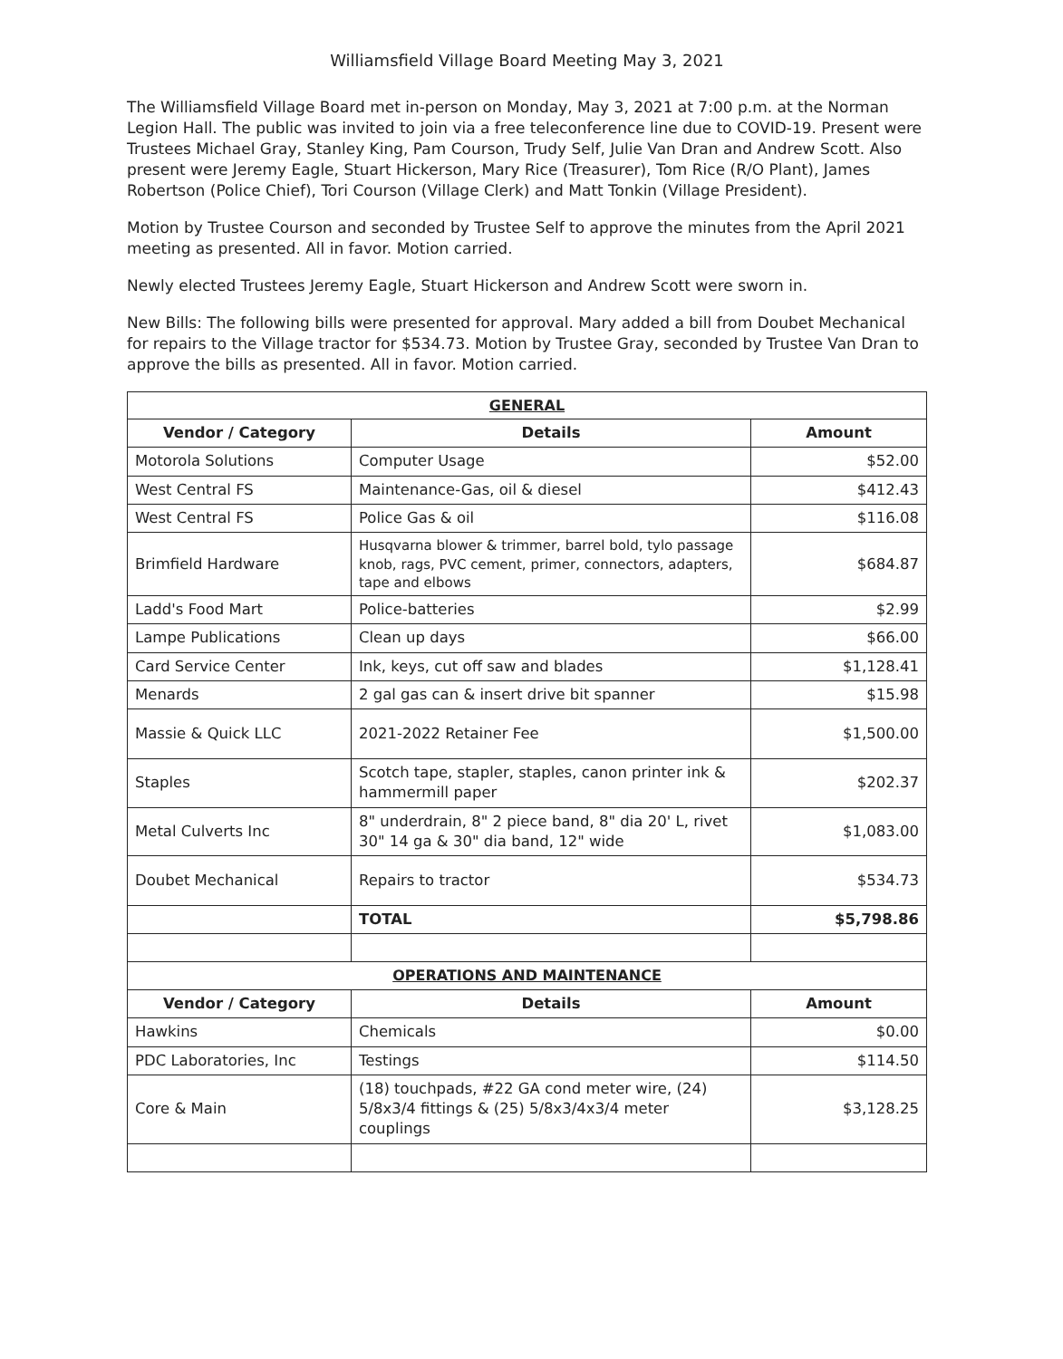Williamsfield Village Board Meeting May 3, 2021
The Williamsfield Village Board met in-person on Monday, May 3, 2021 at 7:00 p.m. at the Norman Legion Hall. The public was invited to join via a free teleconference line due to COVID-19. Present were Trustees Michael Gray, Stanley King, Pam Courson, Trudy Self, Julie Van Dran and Andrew Scott. Also present were Jeremy Eagle, Stuart Hickerson, Mary Rice (Treasurer), Tom Rice (R/O Plant), James Robertson (Police Chief), Tori Courson (Village Clerk) and Matt Tonkin (Village President).
Motion by Trustee Courson and seconded by Trustee Self to approve the minutes from the April 2021 meeting as presented. All in favor. Motion carried.
Newly elected Trustees Jeremy Eagle, Stuart Hickerson and Andrew Scott were sworn in.
New Bills: The following bills were presented for approval. Mary added a bill from Doubet Mechanical for repairs to the Village tractor for $534.73. Motion by Trustee Gray, seconded by Trustee Van Dran to approve the bills as presented. All in favor. Motion carried.
| GENERAL | | |
| Vendor / Category | Details | Amount |
| Motorola Solutions | Computer Usage | $52.00 |
| West Central FS | Maintenance-Gas, oil & diesel | $412.43 |
| West Central FS | Police Gas & oil | $116.08 |
| Brimfield Hardware | Husqvarna blower & trimmer, barrel bold, tylo passage knob, rags, PVC cement, primer, connectors, adapters, tape and elbows | $684.87 |
| Ladd's Food Mart | Police-batteries | $2.99 |
| Lampe Publications | Clean up days | $66.00 |
| Card Service Center | Ink, keys, cut off saw and blades | $1,128.41 |
| Menards | 2 gal gas can & insert drive bit spanner | $15.98 |
| Massie & Quick LLC | 2021-2022 Retainer Fee | $1,500.00 |
| Staples | Scotch tape, stapler, staples, canon printer ink & hammermill paper | $202.37 |
| Metal Culverts Inc | 8" underdrain, 8" 2 piece band, 8" dia 20' L, rivet 30" 14 ga & 30" dia band, 12" wide | $1,083.00 |
| Doubet Mechanical | Repairs to tractor | $534.73 |
| | TOTAL | $5,798.86 |
| OPERATIONS AND MAINTENANCE | | |
| Vendor / Category | Details | Amount |
| Hawkins | Chemicals | $0.00 |
| PDC Laboratories, Inc | Testings | $114.50 |
| Core & Main | (18) touchpads, #22 GA cond meter wire, (24) 5/8x3/4 fittings & (25) 5/8x3/4x3/4 meter couplings | $3,128.25 |